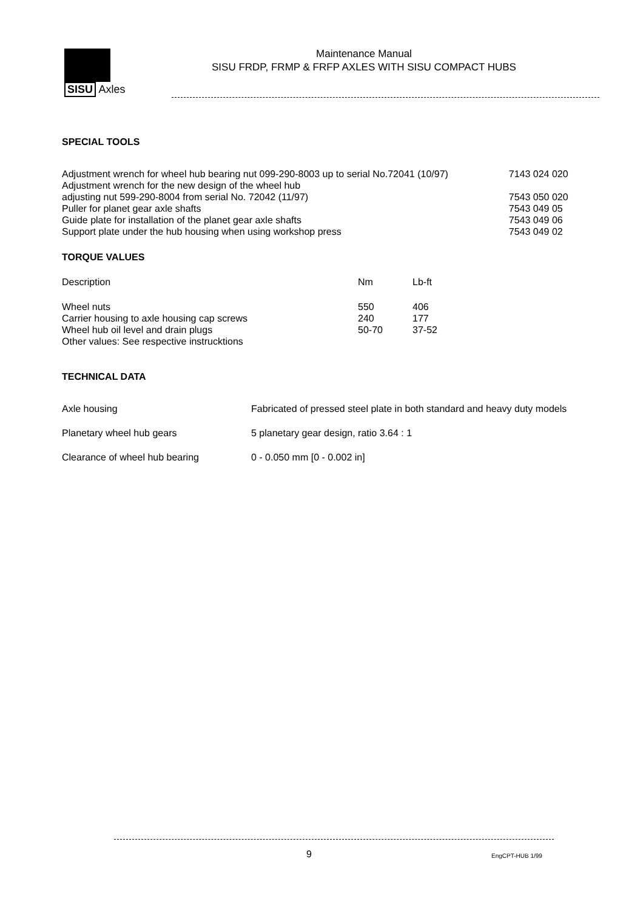SISU Axles
Maintenance Manual
SISU FRDP, FRMP & FRFP AXLES WITH SISU COMPACT HUBS
SPECIAL TOOLS
| Adjustment wrench for wheel hub bearing nut 099-290-8003 up to serial No.72041 (10/97) | 7143 024 020 |
| Adjustment wrench for the new design of the wheel hub | |
| adjusting nut 599-290-8004 from serial No. 72042 (11/97) | 7543 050 020 |
| Puller for planet gear axle shafts | 7543 049 05 |
| Guide plate for installation of the planet gear axle shafts | 7543 049 06 |
| Support plate under the hub housing when using workshop press | 7543 049 02 |
TORQUE VALUES
| Description | Nm | Lb-ft |
| Wheel nuts | 550 | 406 |
| Carrier housing to axle housing cap screws | 240 | 177 |
| Wheel hub oil level and drain plugs | 50-70 | 37-52 |
| Other values: See respective instrucktions | | |
TECHNICAL DATA
| Axle housing | Fabricated of pressed steel plate in both standard and heavy duty models |
| Planetary wheel hub gears | 5 planetary gear design, ratio 3.64 : 1 |
| Clearance of wheel hub bearing | 0 - 0.050 mm [0 - 0.002 in] |
9 EngCPT-HUB 1/99